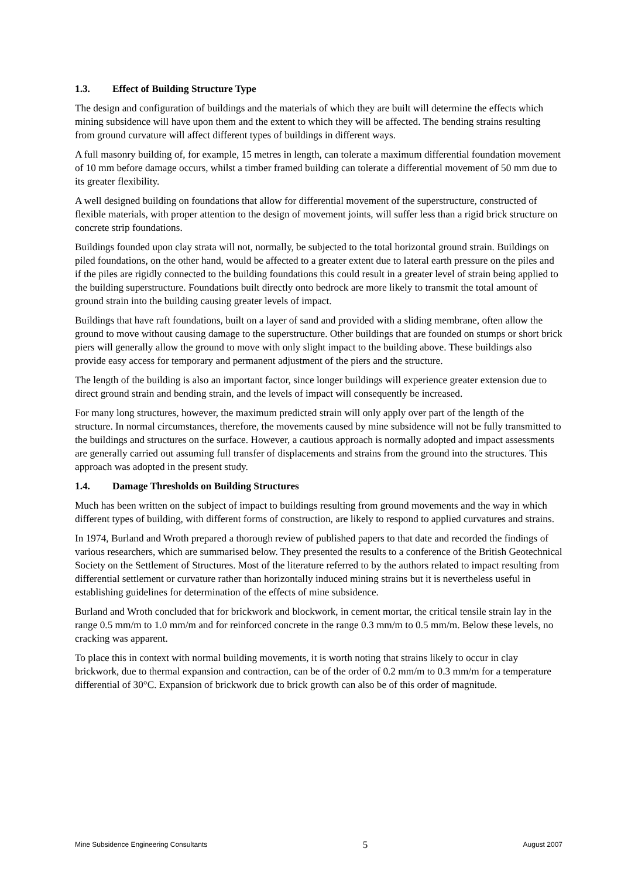1.3. Effect of Building Structure Type
The design and configuration of buildings and the materials of which they are built will determine the effects which mining subsidence will have upon them and the extent to which they will be affected. The bending strains resulting from ground curvature will affect different types of buildings in different ways.
A full masonry building of, for example, 15 metres in length, can tolerate a maximum differential foundation movement of 10 mm before damage occurs, whilst a timber framed building can tolerate a differential movement of 50 mm due to its greater flexibility.
A well designed building on foundations that allow for differential movement of the superstructure, constructed of flexible materials, with proper attention to the design of movement joints, will suffer less than a rigid brick structure on concrete strip foundations.
Buildings founded upon clay strata will not, normally, be subjected to the total horizontal ground strain. Buildings on piled foundations, on the other hand, would be affected to a greater extent due to lateral earth pressure on the piles and if the piles are rigidly connected to the building foundations this could result in a greater level of strain being applied to the building superstructure. Foundations built directly onto bedrock are more likely to transmit the total amount of ground strain into the building causing greater levels of impact.
Buildings that have raft foundations, built on a layer of sand and provided with a sliding membrane, often allow the ground to move without causing damage to the superstructure. Other buildings that are founded on stumps or short brick piers will generally allow the ground to move with only slight impact to the building above. These buildings also provide easy access for temporary and permanent adjustment of the piers and the structure.
The length of the building is also an important factor, since longer buildings will experience greater extension due to direct ground strain and bending strain, and the levels of impact will consequently be increased.
For many long structures, however, the maximum predicted strain will only apply over part of the length of the structure. In normal circumstances, therefore, the movements caused by mine subsidence will not be fully transmitted to the buildings and structures on the surface. However, a cautious approach is normally adopted and impact assessments are generally carried out assuming full transfer of displacements and strains from the ground into the structures. This approach was adopted in the present study.
1.4. Damage Thresholds on Building Structures
Much has been written on the subject of impact to buildings resulting from ground movements and the way in which different types of building, with different forms of construction, are likely to respond to applied curvatures and strains.
In 1974, Burland and Wroth prepared a thorough review of published papers to that date and recorded the findings of various researchers, which are summarised below. They presented the results to a conference of the British Geotechnical Society on the Settlement of Structures. Most of the literature referred to by the authors related to impact resulting from differential settlement or curvature rather than horizontally induced mining strains but it is nevertheless useful in establishing guidelines for determination of the effects of mine subsidence.
Burland and Wroth concluded that for brickwork and blockwork, in cement mortar, the critical tensile strain lay in the range 0.5 mm/m to 1.0 mm/m and for reinforced concrete in the range 0.3 mm/m to 0.5 mm/m. Below these levels, no cracking was apparent.
To place this in context with normal building movements, it is worth noting that strains likely to occur in clay brickwork, due to thermal expansion and contraction, can be of the order of 0.2 mm/m to 0.3 mm/m for a temperature differential of 30°C. Expansion of brickwork due to brick growth can also be of this order of magnitude.
Mine Subsidence Engineering Consultants 5 August 2007